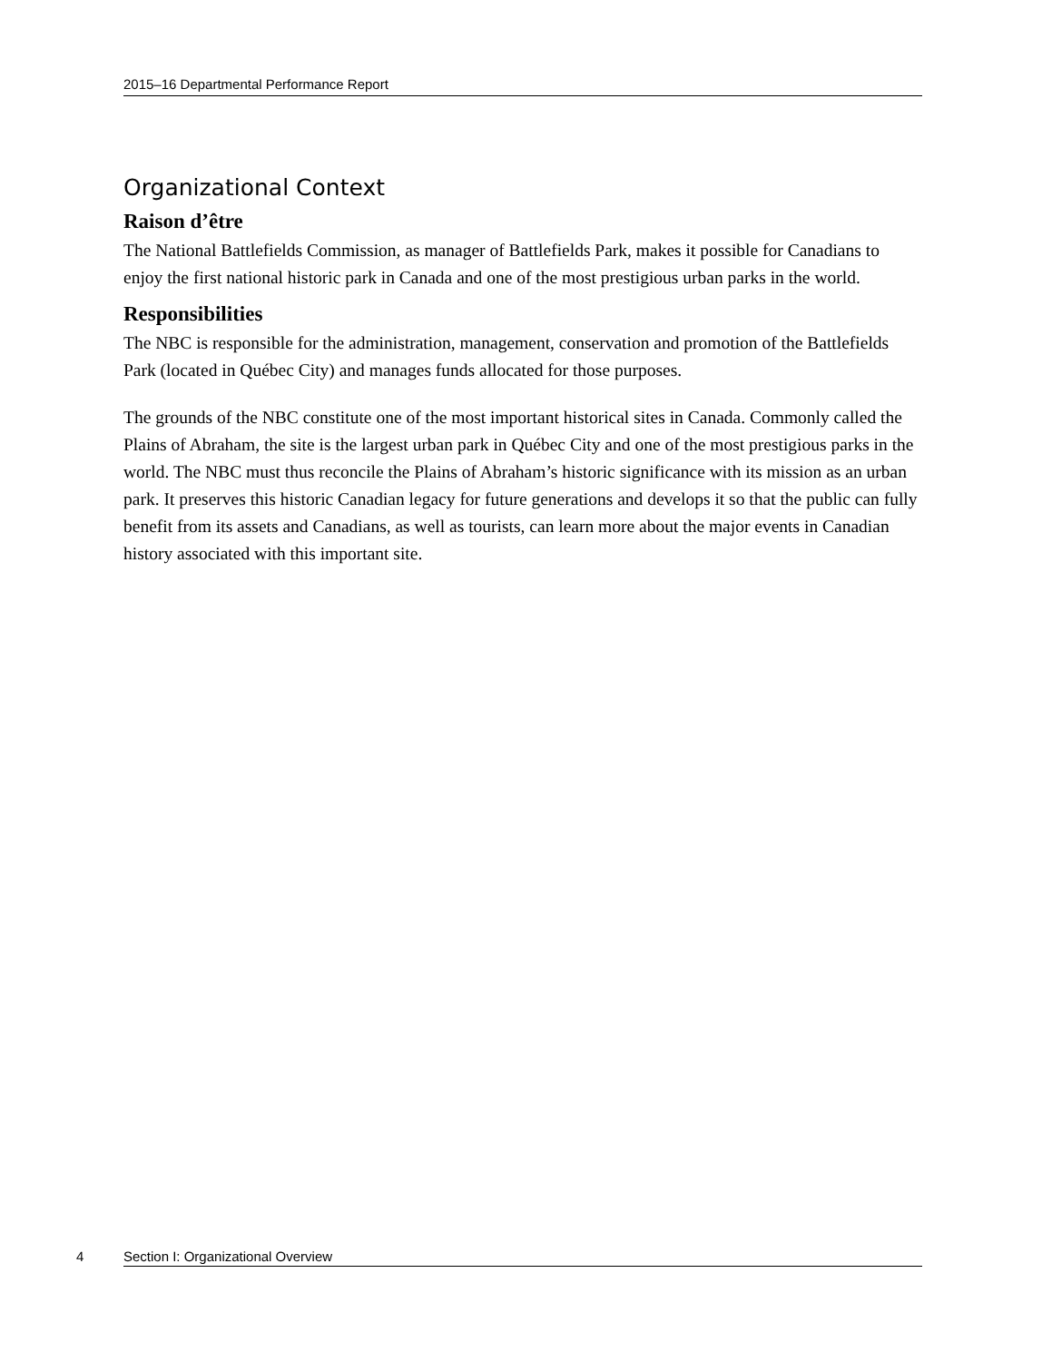2015–16 Departmental Performance Report
Organizational Context
Raison d’être
The National Battlefields Commission, as manager of Battlefields Park, makes it possible for Canadians to enjoy the first national historic park in Canada and one of the most prestigious urban parks in the world.
Responsibilities
The NBC is responsible for the administration, management, conservation and promotion of the Battlefields Park (located in Québec City) and manages funds allocated for those purposes.
The grounds of the NBC constitute one of the most important historical sites in Canada. Commonly called the Plains of Abraham, the site is the largest urban park in Québec City and one of the most prestigious parks in the world. The NBC must thus reconcile the Plains of Abraham’s historic significance with its mission as an urban park. It preserves this historic Canadian legacy for future generations and develops it so that the public can fully benefit from its assets and Canadians, as well as tourists, can learn more about the major events in Canadian history associated with this important site.
4 Section I: Organizational Overview